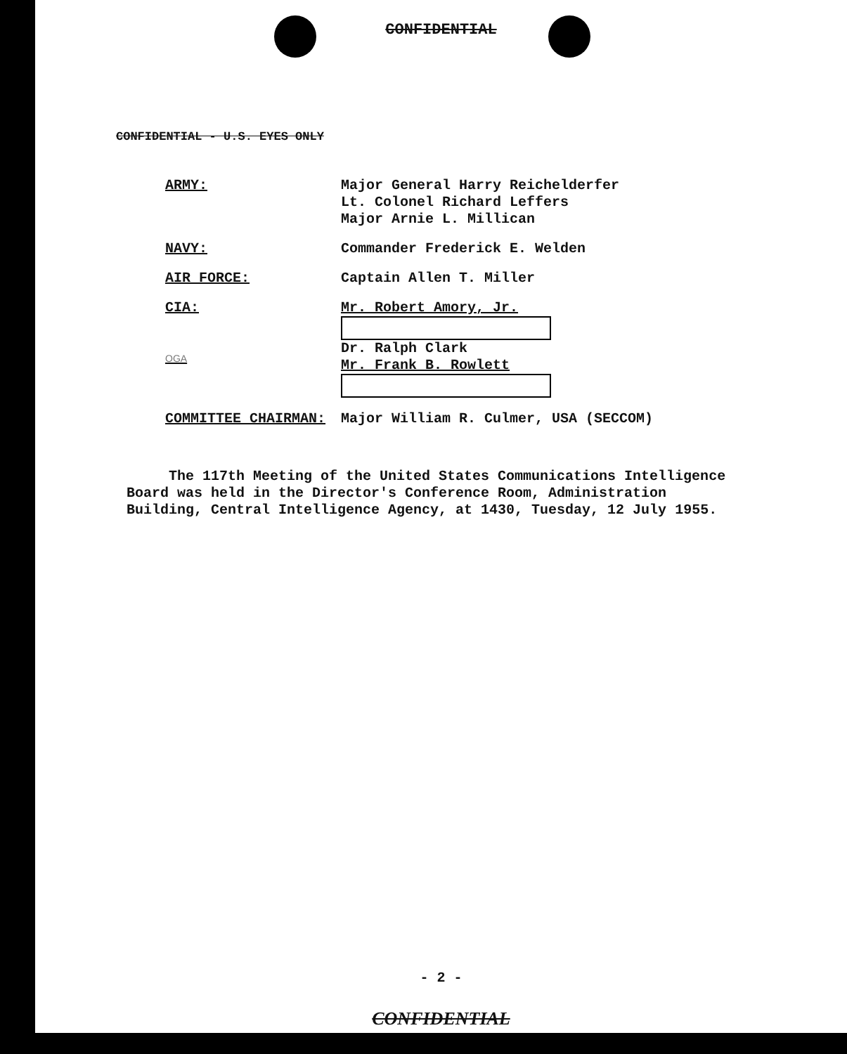CONFIDENTIAL
CONFIDENTIAL - U.S. EYES ONLY
| ARMY: | Major General Harry Reichelderfer Lt. Colonel Richard Leffers Major Arnie L. Millican |
| NAVY: | Commander Frederick E. Welden |
| AIR FORCE: | Captain Allen T. Miller |
| CIA: OGA | Mr. Robert Amory, Jr. Dr. Ralph Clark Mr. Frank B. Rowlett |
| COMMITTEE CHAIRMAN: | Major William R. Culmer, USA (SECCOM) |
The 117th Meeting of the United States Communications Intelligence Board was held in the Director's Conference Room, Administration Building, Central Intelligence Agency, at 1430, Tuesday, 12 July 1955.
- 2 -
CONFIDENTIAL